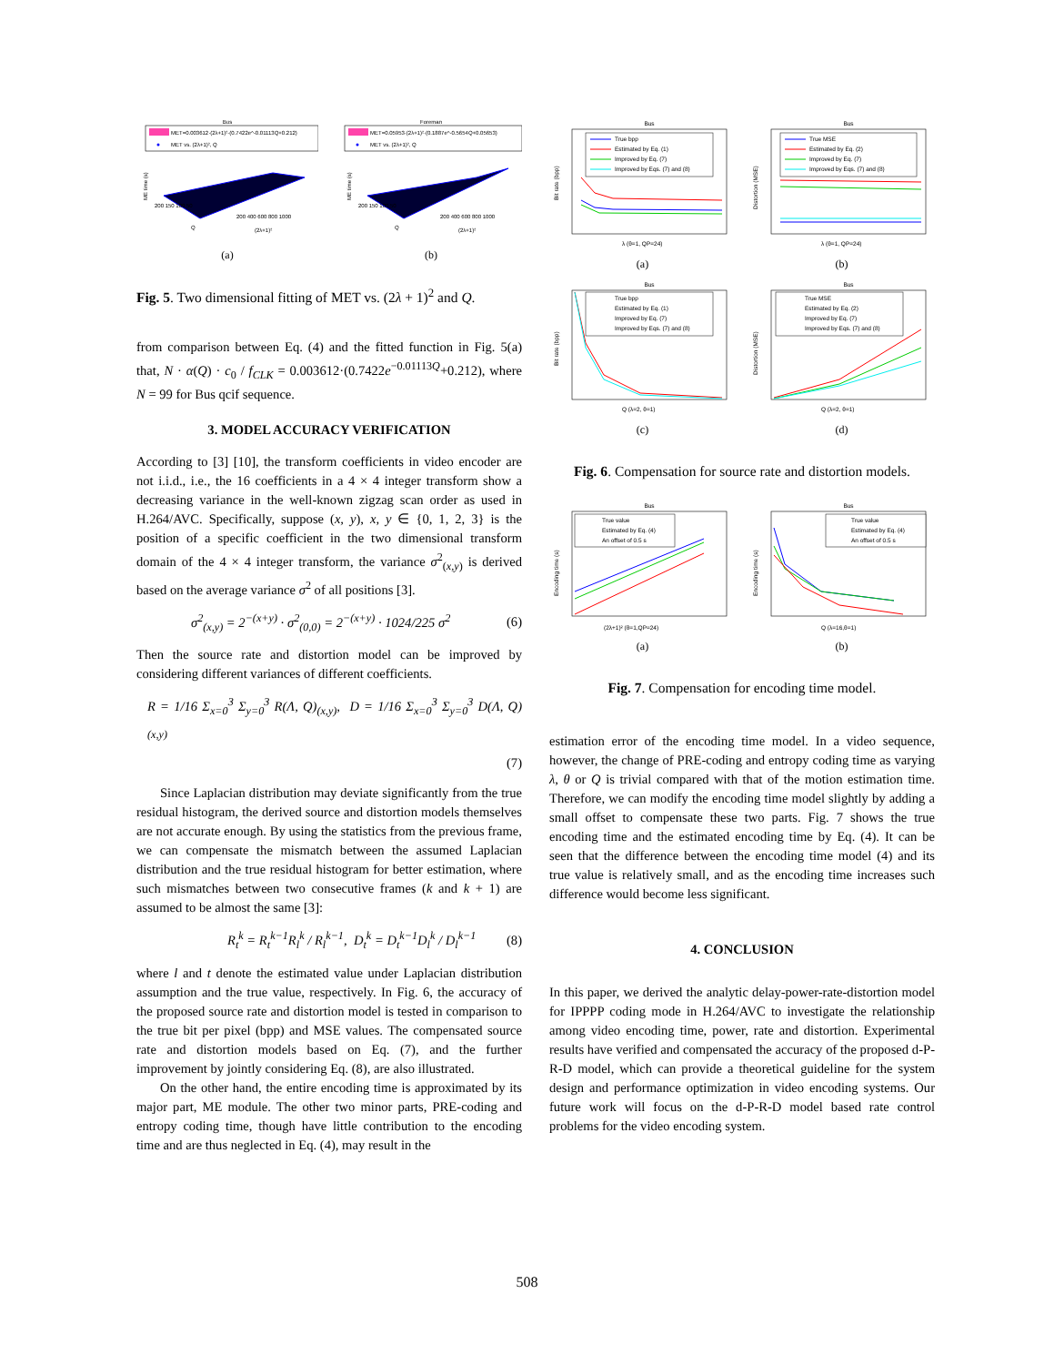Bus
MET=0.003612·(2λ+1)²·(0.7422e^-0.01113Q+0.212)
MET vs. (2λ+1)², Q
ME time (s)
200 150 100 50
200 400 600 800 1000
Q
(2λ+1)²
(a)
Foreman
MET=0.05953·(2λ+1)²·(0.1887e^-0.5654Q+0.05653)
MET vs. (2λ+1)², Q
ME time (s)
200 150 100 50
200 400 600 800 1000
Q
(2λ+1)²
(b)
Fig. 5. Two dimensional fitting of MET vs. (2λ + 1)<sup>2</sup> and Q.
from comparison between Eq. (4) and the fitted function in Fig. 5(a) that, N · α(Q) · c<sub>0</sub> / f<sub>CLK</sub> = 0.003612·(0.7422e<sup>−0.01113Q</sup>+0.212), where N = 99 for Bus qcif sequence.
3. MODEL ACCURACY VERIFICATION
According to [3] [10], the transform coefficients in video encoder are not i.i.d., i.e., the 16 coefficients in a 4 × 4 integer transform show a decreasing variance in the well-known zigzag scan order as used in H.264/AVC. Specifically, suppose (x, y), x, y ∈ {0, 1, 2, 3} is the position of a specific coefficient in the two dimensional transform domain of the 4 × 4 integer transform, the variance σ<sup>2</sup><sub>(x,y)</sub> is derived based on the average variance σ<sup>2</sup> of all positions [3].
σ<sup>2</sup><sub>(x,y)</sub> = 2<sup>−(x+y)</sup> · σ<sup>2</sup><sub>(0,0)</sub> = 2<sup>−(x+y)</sup> · 1024/225 σ<sup>2</sup> (6)
Then the source rate and distortion model can be improved by considering different variances of different coefficients.
R = 1/16 Σ<sub>x=0</sub><sup>3</sup> Σ<sub>y=0</sub><sup>3</sup> R(Λ, Q)<sub>(x,y)</sub>, D = 1/16 Σ<sub>x=0</sub><sup>3</sup> Σ<sub>y=0</sub><sup>3</sup> D(Λ, Q)<sub>(x,y)</sub>
(7)
Since Laplacian distribution may deviate significantly from the true residual histogram, the derived source and distortion models themselves are not accurate enough. By using the statistics from the previous frame, we can compensate the mismatch between the assumed Laplacian distribution and the true residual histogram for better estimation, where such mismatches between two consecutive frames (k and k + 1) are assumed to be almost the same [3]:
R<sub>t</sub><sup>k</sup> = R<sub>t</sub><sup>k−1</sup>R<sub>l</sub><sup>k</sup> / R<sub>l</sub><sup>k−1</sup>, D<sub>t</sub><sup>k</sup> = D<sub>t</sub><sup>k−1</sup>D<sub>l</sub><sup>k</sup> / D<sub>l</sub><sup>k−1</sup> (8)
where l and t denote the estimated value under Laplacian distribution assumption and the true value, respectively. In Fig. 6, the accuracy of the proposed source rate and distortion model is tested in comparison to the true bit per pixel (bpp) and MSE values. The compensated source rate and distortion models based on Eq. (7), and the further improvement by jointly considering Eq. (8), are also illustrated.
On the other hand, the entire encoding time is approximated by its major part, ME module. The other two minor parts, PRE-coding and entropy coding time, though have little contribution to the encoding time and are thus neglected in Eq. (4), may result in the
Bus
True bpp
Estimated by Eq. (1)
Improved by Eq. (7)
Improved by Eqs. (7) and (8)
Bit rate (bpp)
λ (θ=1, QP=24)
(a)
Bus
True MSE
Estimated by Eq. (2)
Improved by Eq. (7)
Improved by Eqs. (7) and (8)
Distortion (MSE)
λ (θ=1, QP=24)
(b)
Bus
True bpp
Estimated by Eq. (1)
Improved by Eq. (7)
Improved by Eqs. (7) and (8)
Bit rate (bpp)
Q (λ=2, θ=1)
(c)
Bus
True MSE
Estimated by Eq. (2)
Improved by Eq. (7)
Improved by Eqs. (7) and (8)
Distortion (MSE)
Q (λ=2, θ=1)
(d)
Fig. 6. Compensation for source rate and distortion models.
Bus
True value
Estimated by Eq. (4)
An offset of 0.5 s
Encoding time (s)
(2λ+1)² (θ=1,QP=24)
(a)
Bus
True value
Estimated by Eq. (4)
An offset of 0.5 s
Encoding time (s)
Q (λ=16,θ=1)
(b)
Fig. 7. Compensation for encoding time model.
estimation error of the encoding time model. In a video sequence, however, the change of PRE-coding and entropy coding time as varying λ, θ or Q is trivial compared with that of the motion estimation time. Therefore, we can modify the encoding time model slightly by adding a small offset to compensate these two parts. Fig. 7 shows the true encoding time and the estimated encoding time by Eq. (4). It can be seen that the difference between the encoding time model (4) and its true value is relatively small, and as the encoding time increases such difference would become less significant.
4. CONCLUSION
In this paper, we derived the analytic delay-power-rate-distortion model for IPPPP coding mode in H.264/AVC to investigate the relationship among video encoding time, power, rate and distortion. Experimental results have verified and compensated the accuracy of the proposed d-P-R-D model, which can provide a theoretical guideline for the system design and performance optimization in video encoding systems. Our future work will focus on the d-P-R-D model based rate control problems for the video encoding system.
508